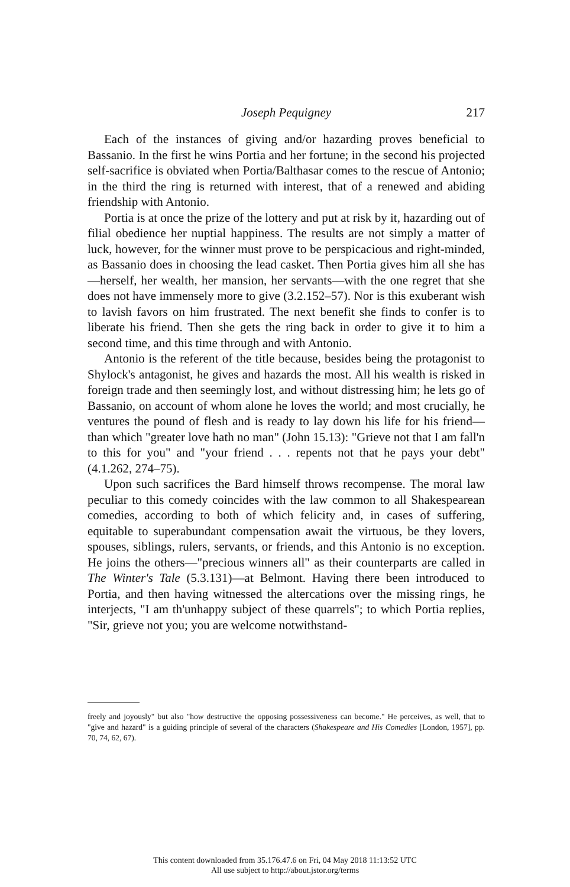Joseph Pequigney
217
Each of the instances of giving and/or hazarding proves beneficial to Bassanio. In the first he wins Portia and her fortune; in the second his projected self-sacrifice is obviated when Portia/Balthasar comes to the rescue of Antonio; in the third the ring is returned with interest, that of a renewed and abiding friendship with Antonio.
Portia is at once the prize of the lottery and put at risk by it, hazarding out of filial obedience her nuptial happiness. The results are not simply a matter of luck, however, for the winner must prove to be perspicacious and right-minded, as Bassanio does in choosing the lead casket. Then Portia gives him all she has—herself, her wealth, her mansion, her servants—with the one regret that she does not have immensely more to give (3.2.152–57). Nor is this exuberant wish to lavish favors on him frustrated. The next benefit she finds to confer is to liberate his friend. Then she gets the ring back in order to give it to him a second time, and this time through and with Antonio.
Antonio is the referent of the title because, besides being the protagonist to Shylock's antagonist, he gives and hazards the most. All his wealth is risked in foreign trade and then seemingly lost, and without distressing him; he lets go of Bassanio, on account of whom alone he loves the world; and most crucially, he ventures the pound of flesh and is ready to lay down his life for his friend—than which "greater love hath no man" (John 15.13): "Grieve not that I am fall'n to this for you" and "your friend . . . repents not that he pays your debt" (4.1.262, 274–75).
Upon such sacrifices the Bard himself throws recompense. The moral law peculiar to this comedy coincides with the law common to all Shakespearean comedies, according to both of which felicity and, in cases of suffering, equitable to superabundant compensation await the virtuous, be they lovers, spouses, siblings, rulers, servants, or friends, and this Antonio is no exception. He joins the others—"precious winners all" as their counterparts are called in The Winter's Tale (5.3.131)—at Belmont. Having there been introduced to Portia, and then having witnessed the altercations over the missing rings, he interjects, "I am th'unhappy subject of these quarrels"; to which Portia replies, "Sir, grieve not you; you are welcome notwithstand-
freely and joyously" but also "how destructive the opposing possessiveness can become." He perceives, as well, that to "give and hazard" is a guiding principle of several of the characters (Shakespeare and His Comedies [London, 1957], pp. 70, 74, 62, 67).
This content downloaded from 35.176.47.6 on Fri, 04 May 2018 11:13:52 UTC
All use subject to http://about.jstor.org/terms